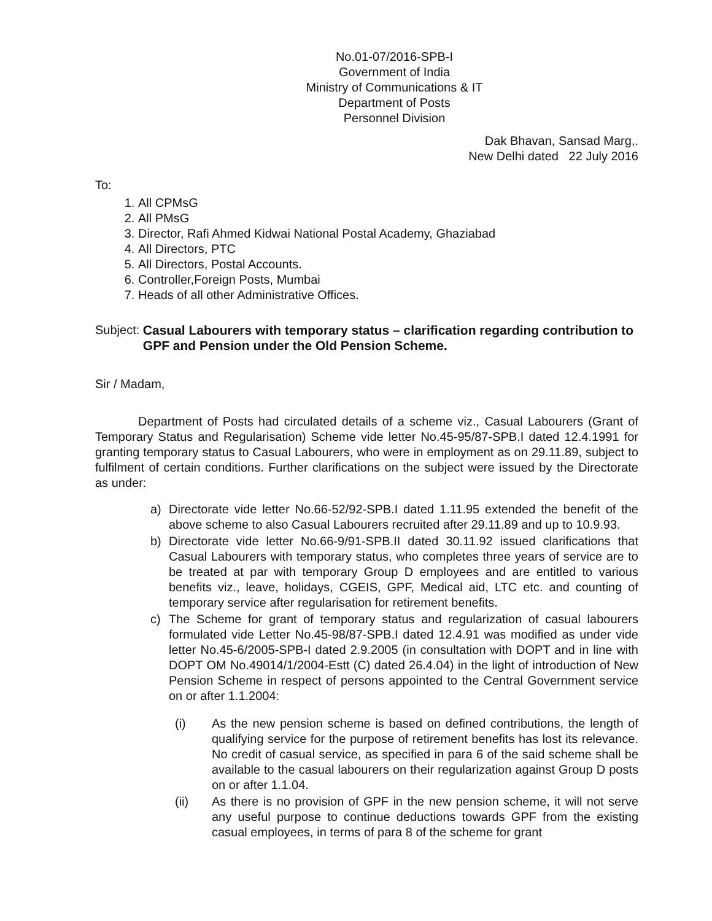No.01-07/2016-SPB-I
Government of India
Ministry of Communications & IT
Department of Posts
Personnel Division
Dak Bhavan, Sansad Marg,.
New Delhi dated 22 July 2016
To:
1. All CPMsG
2. All PMsG
3. Director, Rafi Ahmed Kidwai National Postal Academy, Ghaziabad
4. All Directors, PTC
5. All Directors, Postal Accounts.
6. Controller,Foreign Posts, Mumbai
7. Heads of all other Administrative Offices.
Subject: Casual Labourers with temporary status – clarification regarding contribution to GPF and Pension under the Old Pension Scheme.
Sir / Madam,
Department of Posts had circulated details of a scheme viz., Casual Labourers (Grant of Temporary Status and Regularisation) Scheme vide letter No.45-95/87-SPB.I dated 12.4.1991 for granting temporary status to Casual Labourers, who were in employment as on 29.11.89, subject to fulfilment of certain conditions. Further clarifications on the subject were issued by the Directorate as under:
a) Directorate vide letter No.66-52/92-SPB.I dated 1.11.95 extended the benefit of the above scheme to also Casual Labourers recruited after 29.11.89 and up to 10.9.93.
b) Directorate vide letter No.66-9/91-SPB.II dated 30.11.92 issued clarifications that Casual Labourers with temporary status, who completes three years of service are to be treated at par with temporary Group D employees and are entitled to various benefits viz., leave, holidays, CGEIS, GPF, Medical aid, LTC etc. and counting of temporary service after regularisation for retirement benefits.
c) The Scheme for grant of temporary status and regularization of casual labourers formulated vide Letter No.45-98/87-SPB.I dated 12.4.91 was modified as under vide letter No.45-6/2005-SPB-I dated 2.9.2005 (in consultation with DOPT and in line with DOPT OM No.49014/1/2004-Estt (C) dated 26.4.04) in the light of introduction of New Pension Scheme in respect of persons appointed to the Central Government service on or after 1.1.2004:
(i) As the new pension scheme is based on defined contributions, the length of qualifying service for the purpose of retirement benefits has lost its relevance. No credit of casual service, as specified in para 6 of the said scheme shall be available to the casual labourers on their regularization against Group D posts on or after 1.1.04.
(ii) As there is no provision of GPF in the new pension scheme, it will not serve any useful purpose to continue deductions towards GPF from the existing casual employees, in terms of para 8 of the scheme for grant